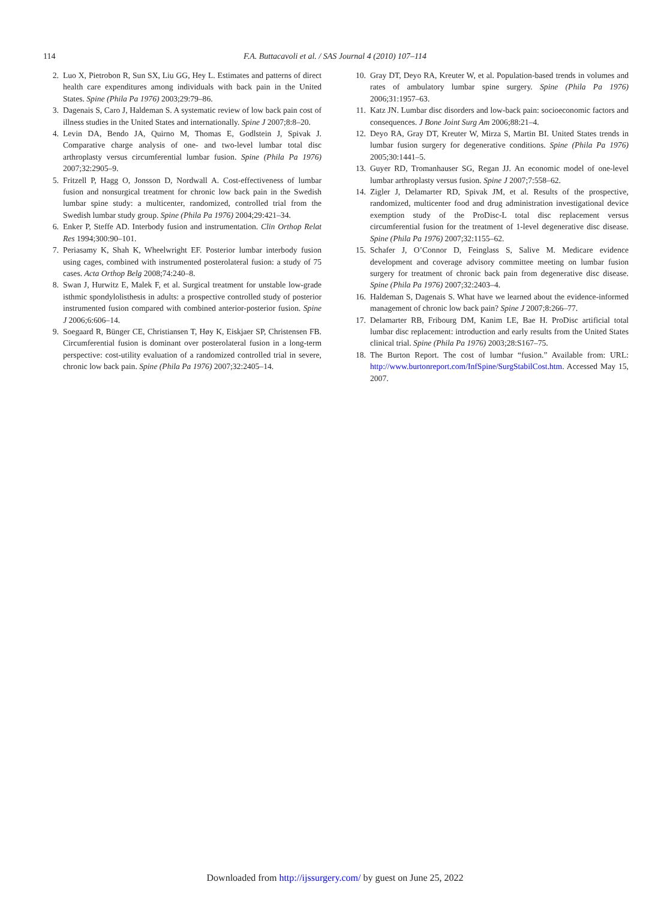114
F.A. Buttacavoli et al. / SAS Journal 4 (2010) 107–114
2. Luo X, Pietrobon R, Sun SX, Liu GG, Hey L. Estimates and patterns of direct health care expenditures among individuals with back pain in the United States. Spine (Phila Pa 1976) 2003;29:79–86.
3. Dagenais S, Caro J, Haldeman S. A systematic review of low back pain cost of illness studies in the United States and internationally. Spine J 2007;8:8–20.
4. Levin DA, Bendo JA, Quirno M, Thomas E, Godlstein J, Spivak J. Comparative charge analysis of one- and two-level lumbar total disc arthroplasty versus circumferential lumbar fusion. Spine (Phila Pa 1976) 2007;32:2905–9.
5. Fritzell P, Hagg O, Jonsson D, Nordwall A. Cost-effectiveness of lumbar fusion and nonsurgical treatment for chronic low back pain in the Swedish lumbar spine study: a multicenter, randomized, controlled trial from the Swedish lumbar study group. Spine (Phila Pa 1976) 2004;29:421–34.
6. Enker P, Steffe AD. Interbody fusion and instrumentation. Clin Orthop Relat Res 1994;300:90–101.
7. Periasamy K, Shah K, Wheelwright EF. Posterior lumbar interbody fusion using cages, combined with instrumented posterolateral fusion: a study of 75 cases. Acta Orthop Belg 2008;74:240–8.
8. Swan J, Hurwitz E, Malek F, et al. Surgical treatment for unstable low-grade isthmic spondylolisthesis in adults: a prospective controlled study of posterior instrumented fusion compared with combined anterior-posterior fusion. Spine J 2006;6:606–14.
9. Soegaard R, Bünger CE, Christiansen T, Høy K, Eiskjaer SP, Christensen FB. Circumferential fusion is dominant over posterolateral fusion in a long-term perspective: cost-utility evaluation of a randomized controlled trial in severe, chronic low back pain. Spine (Phila Pa 1976) 2007;32:2405–14.
10. Gray DT, Deyo RA, Kreuter W, et al. Population-based trends in volumes and rates of ambulatory lumbar spine surgery. Spine (Phila Pa 1976) 2006;31:1957–63.
11. Katz JN. Lumbar disc disorders and low-back pain: socioeconomic factors and consequences. J Bone Joint Surg Am 2006;88:21–4.
12. Deyo RA, Gray DT, Kreuter W, Mirza S, Martin BI. United States trends in lumbar fusion surgery for degenerative conditions. Spine (Phila Pa 1976) 2005;30:1441–5.
13. Guyer RD, Tromanhauser SG, Regan JJ. An economic model of one-level lumbar arthroplasty versus fusion. Spine J 2007;7:558–62.
14. Zigler J, Delamarter RD, Spivak JM, et al. Results of the prospective, randomized, multicenter food and drug administration investigational device exemption study of the ProDisc-L total disc replacement versus circumferential fusion for the treatment of 1-level degenerative disc disease. Spine (Phila Pa 1976) 2007;32:1155–62.
15. Schafer J, O’Connor D, Feinglass S, Salive M. Medicare evidence development and coverage advisory committee meeting on lumbar fusion surgery for treatment of chronic back pain from degenerative disc disease. Spine (Phila Pa 1976) 2007;32:2403–4.
16. Haldeman S, Dagenais S. What have we learned about the evidence-informed management of chronic low back pain? Spine J 2007;8:266–77.
17. Delamarter RB, Fribourg DM, Kanim LE, Bae H. ProDisc artificial total lumbar disc replacement: introduction and early results from the United States clinical trial. Spine (Phila Pa 1976) 2003;28:S167–75.
18. The Burton Report. The cost of lumbar “fusion.” Available from: URL: http://www.burtonreport.com/InfSpine/SurgStabilCost.htm. Accessed May 15, 2007.
Downloaded from http://ijssurgery.com/ by guest on June 25, 2022